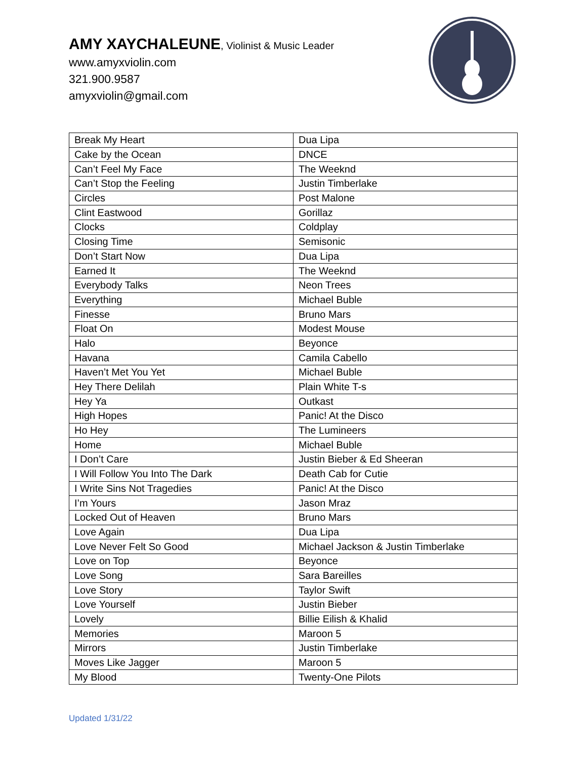AMY XAYCHALEUNE, Violinist & Music Leader
www.amyxviolin.com
321.900.9587
amyxviolin@gmail.com
| Break My Heart | Dua Lipa |
| Cake by the Ocean | DNCE |
| Can’t Feel My Face | The Weeknd |
| Can’t Stop the Feeling | Justin Timberlake |
| Circles | Post Malone |
| Clint Eastwood | Gorillaz |
| Clocks | Coldplay |
| Closing Time | Semisonic |
| Don’t Start Now | Dua Lipa |
| Earned It | The Weeknd |
| Everybody Talks | Neon Trees |
| Everything | Michael Buble |
| Finesse | Bruno Mars |
| Float On | Modest Mouse |
| Halo | Beyonce |
| Havana | Camila Cabello |
| Haven’t Met You Yet | Michael Buble |
| Hey There Delilah | Plain White T-s |
| Hey Ya | Outkast |
| High Hopes | Panic! At the Disco |
| Ho Hey | The Lumineers |
| Home | Michael Buble |
| I Don’t Care | Justin Bieber & Ed Sheeran |
| I Will Follow You Into The Dark | Death Cab for Cutie |
| I Write Sins Not Tragedies | Panic! At the Disco |
| I’m Yours | Jason Mraz |
| Locked Out of Heaven | Bruno Mars |
| Love Again | Dua Lipa |
| Love Never Felt So Good | Michael Jackson & Justin Timberlake |
| Love on Top | Beyonce |
| Love Song | Sara Bareilles |
| Love Story | Taylor Swift |
| Love Yourself | Justin Bieber |
| Lovely | Billie Eilish & Khalid |
| Memories | Maroon 5 |
| Mirrors | Justin Timberlake |
| Moves Like Jagger | Maroon 5 |
| My Blood | Twenty-One Pilots |
Updated 1/31/22